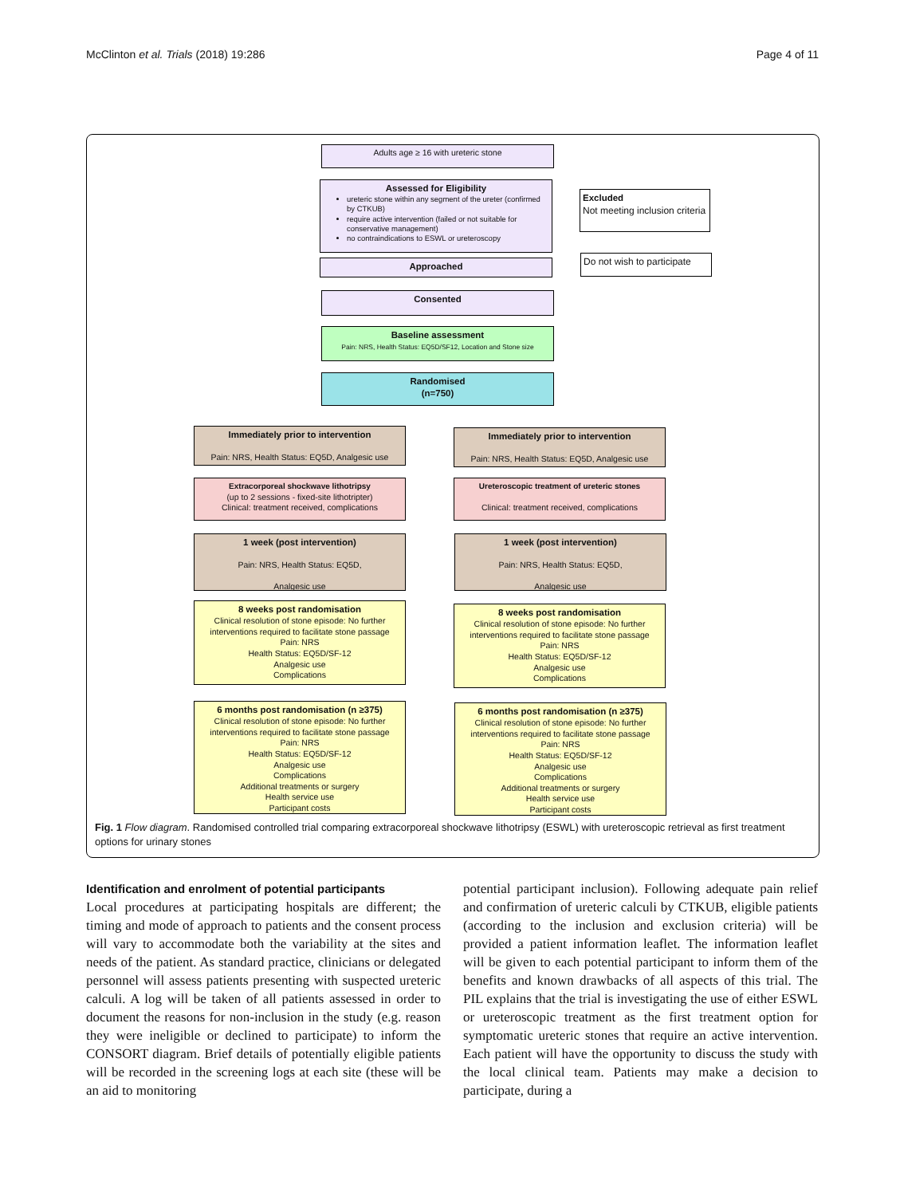McClinton et al. Trials (2018) 19:286 Page 4 of 11
Adults age ≥ 16 with ureteric stone
Assessed for Eligibility
ureteric stone within any segment of the ureter (confirmed by CTKUB)
require active intervention (failed or not suitable for conservative management)
no contraindications to ESWL or ureteroscopy
Excluded
Not meeting inclusion criteria
Approached
Do not wish to participate
Consented
Baseline assessment
Pain: NRS, Health Status: EQ5D/SF12, Location and Stone size
Randomised
(n=750)
Immediately prior to intervention
Pain: NRS, Health Status: EQ5D, Analgesic use
Immediately prior to intervention
Pain: NRS, Health Status: EQ5D, Analgesic use
Extracorporeal shockwave lithotripsy
(up to 2 sessions - fixed-site lithotripter)
Clinical: treatment received, complications
Ureteroscopic treatment of ureteric stones
Clinical: treatment received, complications
1 week (post intervention)
Pain: NRS, Health Status: EQ5D,
Analgesic use
1 week (post intervention)
Pain: NRS, Health Status: EQ5D,
Analgesic use
8 weeks post randomisation
Clinical resolution of stone episode: No further interventions required to facilitate stone passage
Pain: NRS
Health Status: EQ5D/SF-12
Analgesic use
Complications
8 weeks post randomisation
Clinical resolution of stone episode: No further interventions required to facilitate stone passage
Pain: NRS
Health Status: EQ5D/SF-12
Analgesic use
Complications
6 months post randomisation (n ≥375)
Clinical resolution of stone episode: No further interventions required to facilitate stone passage
Pain: NRS
Health Status: EQ5D/SF-12
Analgesic use
Complications
Additional treatments or surgery
Health service use
Participant costs
6 months post randomisation (n ≥375)
Clinical resolution of stone episode: No further interventions required to facilitate stone passage
Pain: NRS
Health Status: EQ5D/SF-12
Analgesic use
Complications
Additional treatments or surgery
Health service use
Participant costs
Fig. 1 Flow diagram. Randomised controlled trial comparing extracorporeal shockwave lithotripsy (ESWL) with ureteroscopic retrieval as first treatment options for urinary stones
Identification and enrolment of potential participants
Local procedures at participating hospitals are different; the timing and mode of approach to patients and the consent process will vary to accommodate both the variability at the sites and needs of the patient. As standard practice, clinicians or delegated personnel will assess patients presenting with suspected ureteric calculi. A log will be taken of all patients assessed in order to document the reasons for non-inclusion in the study (e.g. reason they were ineligible or declined to participate) to inform the CONSORT diagram. Brief details of potentially eligible patients will be recorded in the screening logs at each site (these will be an aid to monitoring
potential participant inclusion). Following adequate pain relief and confirmation of ureteric calculi by CTKUB, eligible patients (according to the inclusion and exclusion criteria) will be provided a patient information leaflet. The information leaflet will be given to each potential participant to inform them of the benefits and known drawbacks of all aspects of this trial. The PIL explains that the trial is investigating the use of either ESWL or ureteroscopic treatment as the first treatment option for symptomatic ureteric stones that require an active intervention. Each patient will have the opportunity to discuss the study with the local clinical team. Patients may make a decision to participate, during a